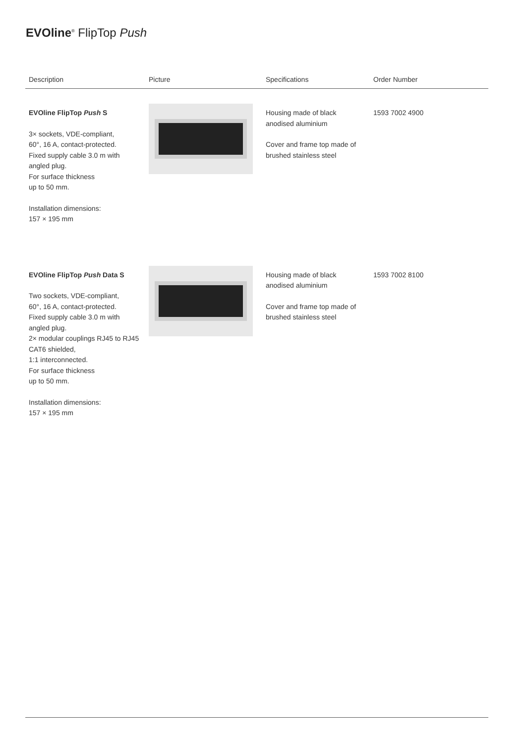EVOline<sup>®</sup> FlipTop Push
| Description | Picture | Specifications | Order Number |
| --- | --- | --- | --- |
| EVOline FlipTop Push S 3× sockets, VDE-compliant, 60°, 16 A, contact-protected. Fixed supply cable 3.0 m with angled plug. For surface thickness up to 50 mm. Installation dimensions: 157 × 195 mm | | Housing made of black anodised aluminium Cover and frame top made of brushed stainless steel | 1593 7002 4900 |
| EVOline FlipTop Push Data S Two sockets, VDE-compliant, 60°, 16 A, contact-protected. Fixed supply cable 3.0 m with angled plug. 2× modular couplings RJ45 to RJ45 CAT6 shielded, 1:1 interconnected. For surface thickness up to 50 mm. Installation dimensions: 157 × 195 mm | | Housing made of black anodised aluminium Cover and frame top made of brushed stainless steel | 1593 7002 8100 |